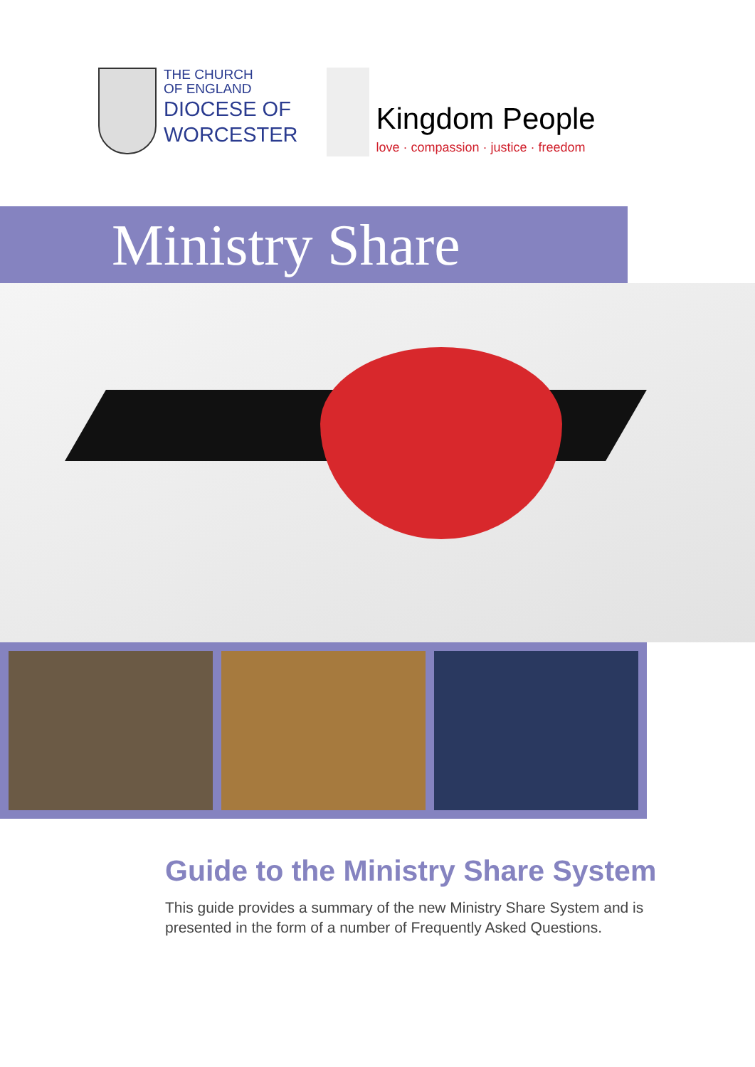THE CHURCH
OF ENGLAND
DIOCESE OF
WORCESTER
Kingdom People
love · compassion · justice · freedom
Ministry Share
Guide to the Ministry Share System
This guide provides a summary of the new Ministry Share System and is presented in the form of a number of Frequently Asked Questions.